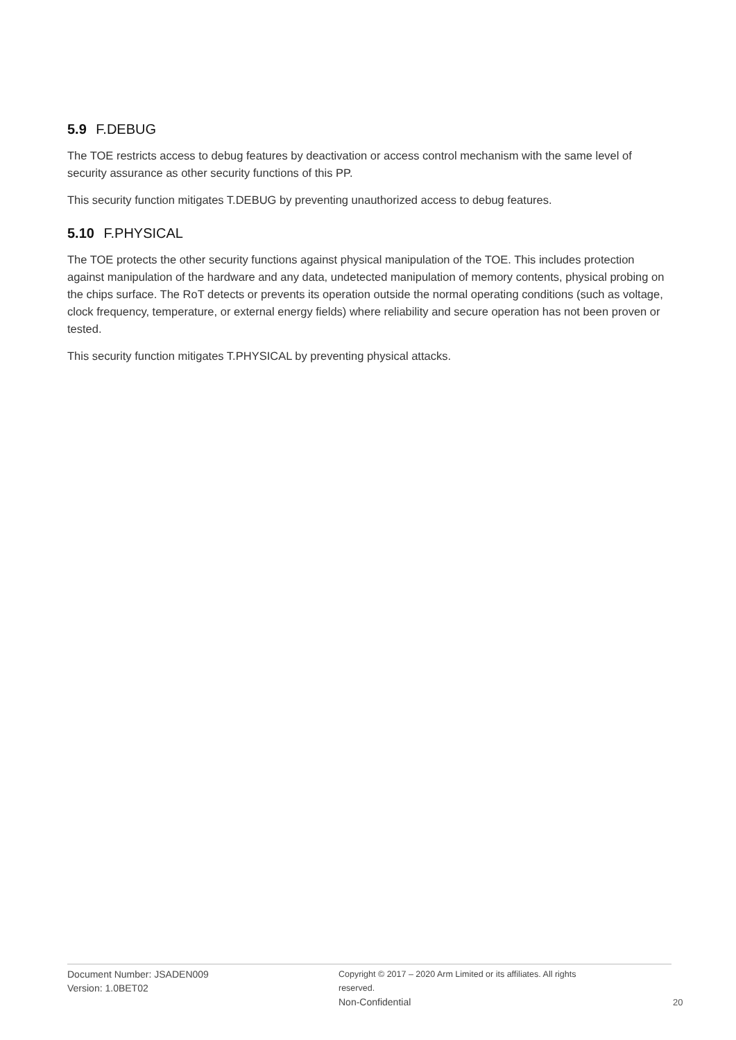5.9 F.DEBUG
The TOE restricts access to debug features by deactivation or access control mechanism with the same level of security assurance as other security functions of this PP.
This security function mitigates T.DEBUG by preventing unauthorized access to debug features.
5.10 F.PHYSICAL
The TOE protects the other security functions against physical manipulation of the TOE. This includes protection against manipulation of the hardware and any data, undetected manipulation of memory contents, physical probing on the chips surface. The RoT detects or prevents its operation outside the normal operating conditions (such as voltage, clock frequency, temperature, or external energy fields) where reliability and secure operation has not been proven or tested.
This security function mitigates T.PHYSICAL by preventing physical attacks.
Document Number: JSADEN009
Version: 1.0BET02
Copyright © 2017 – 2020 Arm Limited or its affiliates. All rights reserved.
Non-Confidential
20